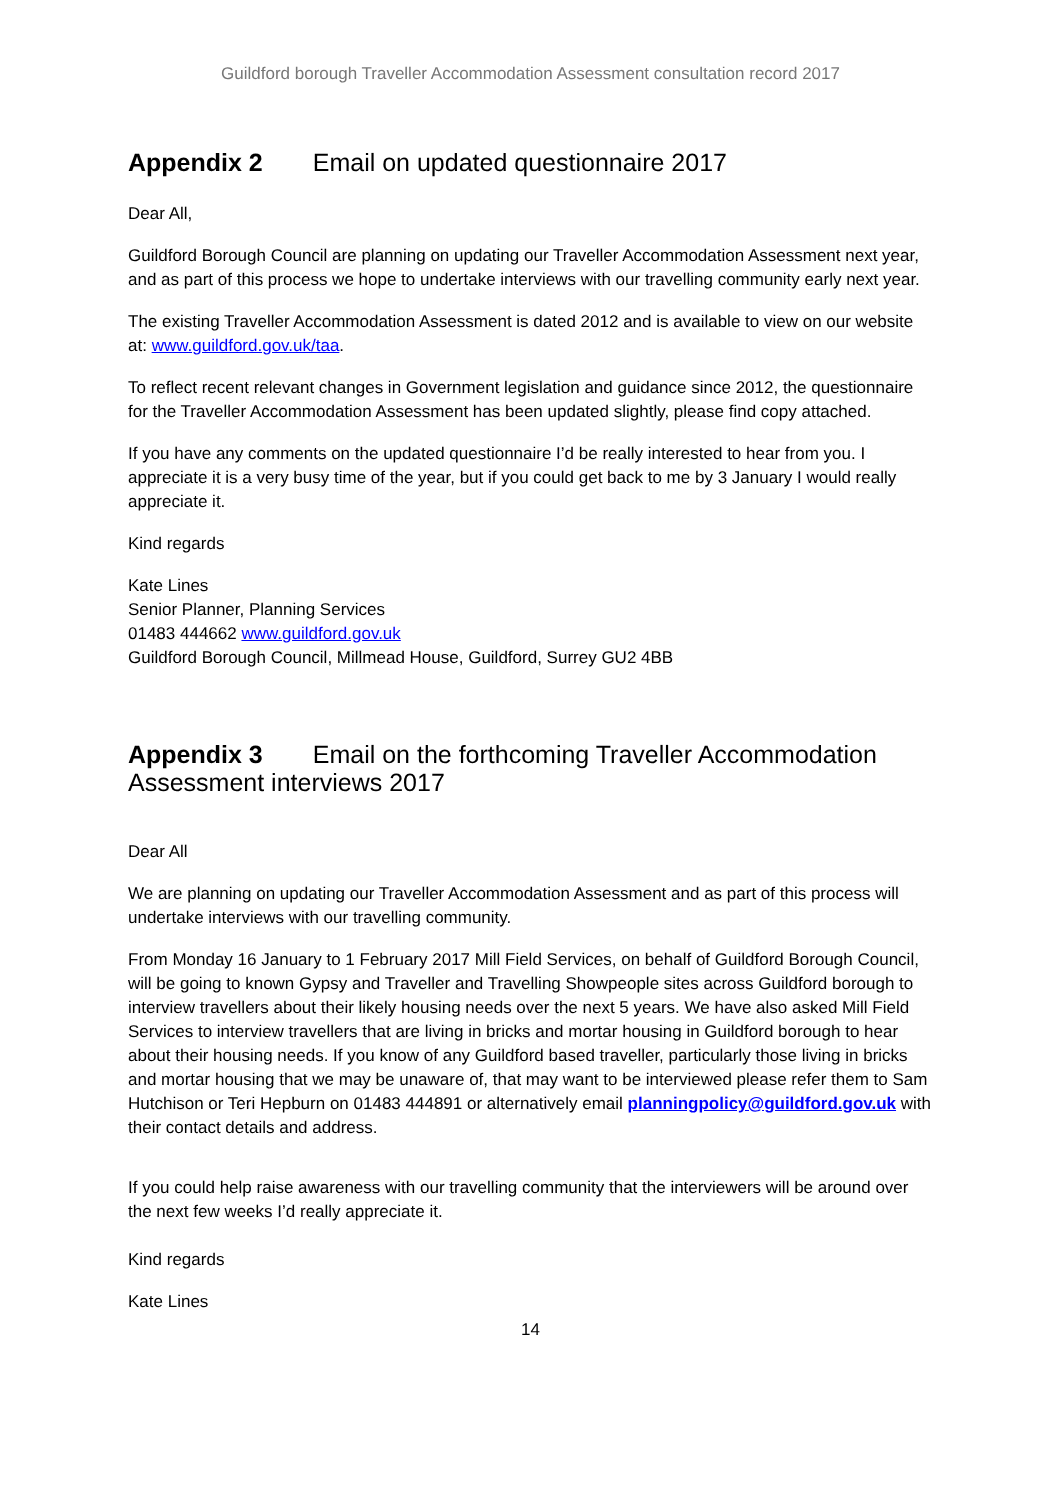Guildford borough Traveller Accommodation Assessment consultation record 2017
Appendix 2 Email on updated questionnaire 2017
Dear All,
Guildford Borough Council are planning on updating our Traveller Accommodation Assessment next year, and as part of this process we hope to undertake interviews with our travelling community early next year.
The existing Traveller Accommodation Assessment is dated 2012 and is available to view on our website at: www.guildford.gov.uk/taa.
To reflect recent relevant changes in Government legislation and guidance since 2012, the questionnaire for the Traveller Accommodation Assessment has been updated slightly, please find copy attached.
If you have any comments on the updated questionnaire I’d be really interested to hear from you. I appreciate it is a very busy time of the year, but if you could get back to me by 3 January I would really appreciate it.
Kind regards
Kate Lines
Senior Planner, Planning Services
01483 444662 www.guildford.gov.uk
Guildford Borough Council, Millmead House, Guildford, Surrey GU2 4BB
Appendix 3 Email on the forthcoming Traveller Accommodation Assessment interviews 2017
Dear All
We are planning on updating our Traveller Accommodation Assessment and as part of this process will undertake interviews with our travelling community.
From Monday 16 January to 1 February 2017 Mill Field Services, on behalf of Guildford Borough Council, will be going to known Gypsy and Traveller and Travelling Showpeople sites across Guildford borough to interview travellers about their likely housing needs over the next 5 years. We have also asked Mill Field Services to interview travellers that are living in bricks and mortar housing in Guildford borough to hear about their housing needs. If you know of any Guildford based traveller, particularly those living in bricks and mortar housing that we may be unaware of, that may want to be interviewed please refer them to Sam Hutchison or Teri Hepburn on 01483 444891 or alternatively email planningpolicy@guildford.gov.uk with their contact details and address.
If you could help raise awareness with our travelling community that the interviewers will be around over the next few weeks I’d really appreciate it.
Kind regards
Kate Lines
14